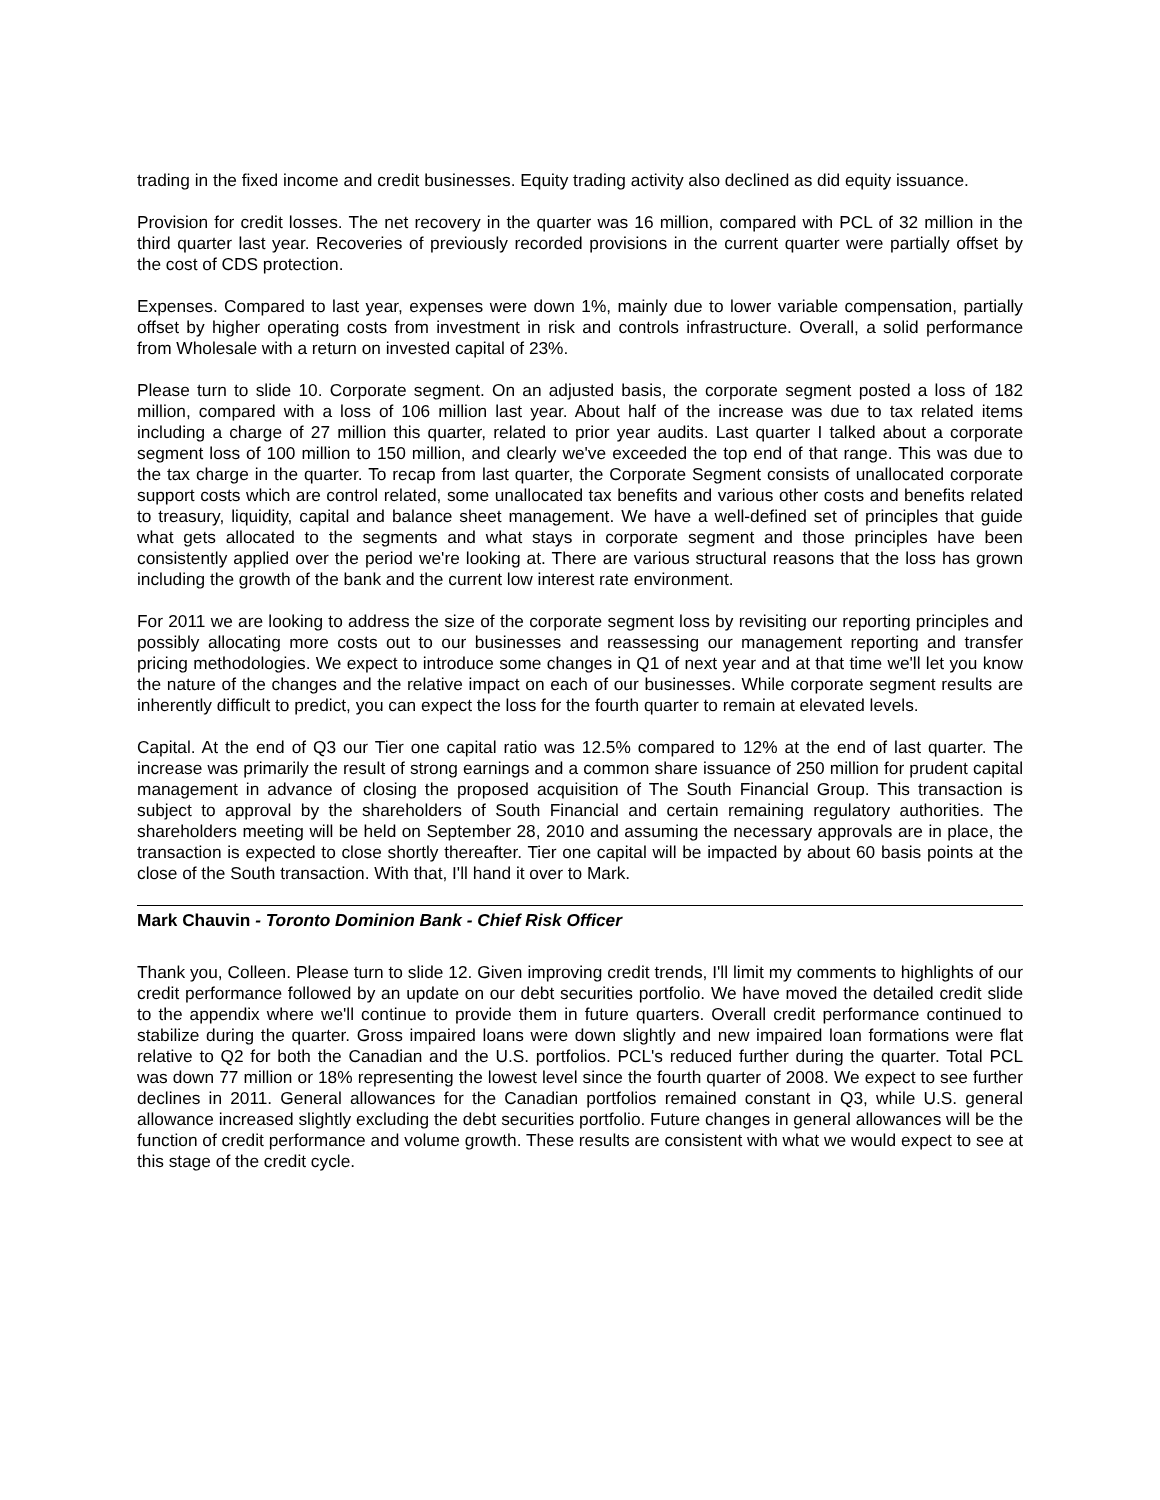trading in the fixed income and credit businesses. Equity trading activity also declined as did equity issuance.
Provision for credit losses. The net recovery in the quarter was 16 million, compared with PCL of 32 million in the third quarter last year. Recoveries of previously recorded provisions in the current quarter were partially offset by the cost of CDS protection.
Expenses. Compared to last year, expenses were down 1%, mainly due to lower variable compensation, partially offset by higher operating costs from investment in risk and controls infrastructure. Overall, a solid performance from Wholesale with a return on invested capital of 23%.
Please turn to slide 10. Corporate segment. On an adjusted basis, the corporate segment posted a loss of 182 million, compared with a loss of 106 million last year. About half of the increase was due to tax related items including a charge of 27 million this quarter, related to prior year audits. Last quarter I talked about a corporate segment loss of 100 million to 150 million, and clearly we've exceeded the top end of that range. This was due to the tax charge in the quarter. To recap from last quarter, the Corporate Segment consists of unallocated corporate support costs which are control related, some unallocated tax benefits and various other costs and benefits related to treasury, liquidity, capital and balance sheet management. We have a well-defined set of principles that guide what gets allocated to the segments and what stays in corporate segment and those principles have been consistently applied over the period we're looking at. There are various structural reasons that the loss has grown including the growth of the bank and the current low interest rate environment.
For 2011 we are looking to address the size of the corporate segment loss by revisiting our reporting principles and possibly allocating more costs out to our businesses and reassessing our management reporting and transfer pricing methodologies. We expect to introduce some changes in Q1 of next year and at that time we'll let you know the nature of the changes and the relative impact on each of our businesses. While corporate segment results are inherently difficult to predict, you can expect the loss for the fourth quarter to remain at elevated levels.
Capital. At the end of Q3 our Tier one capital ratio was 12.5% compared to 12% at the end of last quarter. The increase was primarily the result of strong earnings and a common share issuance of 250 million for prudent capital management in advance of closing the proposed acquisition of The South Financial Group. This transaction is subject to approval by the shareholders of South Financial and certain remaining regulatory authorities. The shareholders meeting will be held on September 28, 2010 and assuming the necessary approvals are in place, the transaction is expected to close shortly thereafter. Tier one capital will be impacted by about 60 basis points at the close of the South transaction. With that, I'll hand it over to Mark.
Mark Chauvin - Toronto Dominion Bank - Chief Risk Officer
Thank you, Colleen. Please turn to slide 12. Given improving credit trends, I'll limit my comments to highlights of our credit performance followed by an update on our debt securities portfolio. We have moved the detailed credit slide to the appendix where we'll continue to provide them in future quarters. Overall credit performance continued to stabilize during the quarter. Gross impaired loans were down slightly and new impaired loan formations were flat relative to Q2 for both the Canadian and the U.S. portfolios. PCL's reduced further during the quarter. Total PCL was down 77 million or 18% representing the lowest level since the fourth quarter of 2008. We expect to see further declines in 2011. General allowances for the Canadian portfolios remained constant in Q3, while U.S. general allowance increased slightly excluding the debt securities portfolio. Future changes in general allowances will be the function of credit performance and volume growth. These results are consistent with what we would expect to see at this stage of the credit cycle.